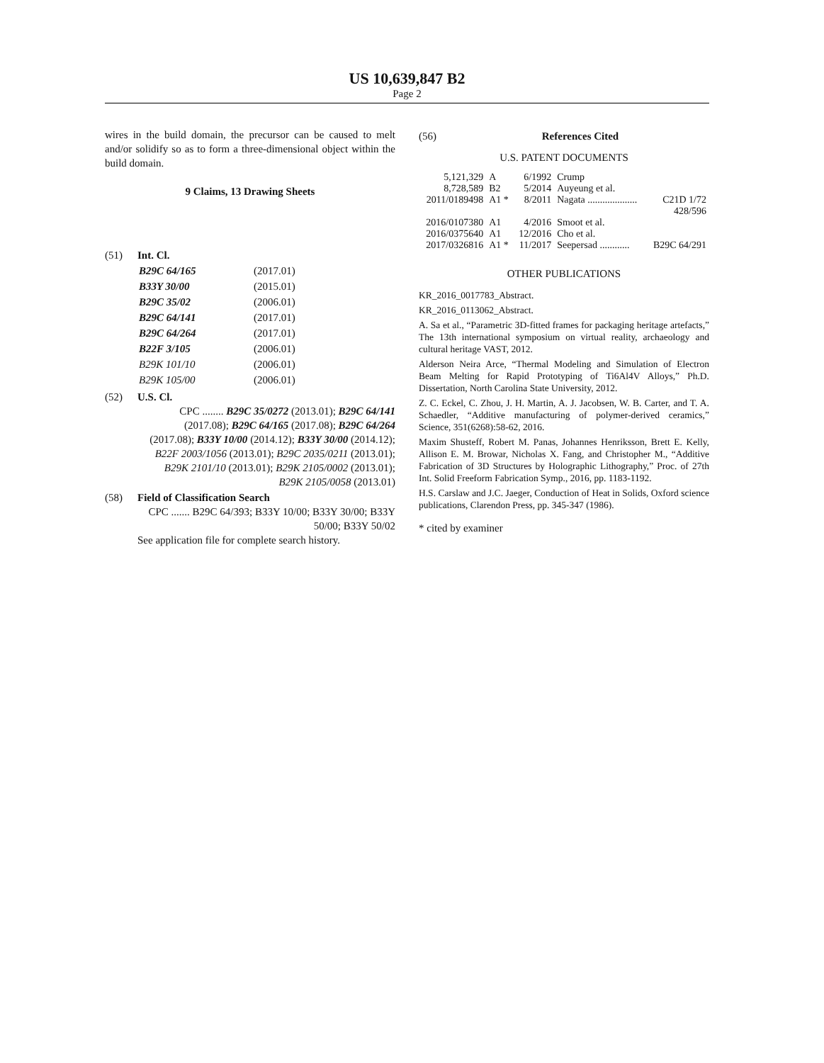US 10,639,847 B2
Page 2
wires in the build domain, the precursor can be caused to melt and/or solidify so as to form a three-dimensional object within the build domain.
9 Claims, 13 Drawing Sheets
(51) Int. Cl.
| B29C 64/165 | (2017.01) |
| B33Y 30/00 | (2015.01) |
| B29C 35/02 | (2006.01) |
| B29C 64/141 | (2017.01) |
| B29C 64/264 | (2017.01) |
| B22F 3/105 | (2006.01) |
| B29K 101/10 | (2006.01) |
| B29K 105/00 | (2006.01) |
(52) U.S. Cl.
CPC ........ B29C 35/0272 (2013.01); B29C 64/141 (2017.08); B29C 64/165 (2017.08); B29C 64/264 (2017.08); B33Y 10/00 (2014.12); B33Y 30/00 (2014.12); B22F 2003/1056 (2013.01); B29C 2035/0211 (2013.01); B29K 2101/10 (2013.01); B29K 2105/0002 (2013.01); B29K 2105/0058 (2013.01)
(58) Field of Classification Search
CPC ....... B29C 64/393; B33Y 10/00; B33Y 30/00; B33Y 50/00; B33Y 50/02
See application file for complete search history.
(56) References Cited
U.S. PATENT DOCUMENTS
| 5,121,329 | A | 6/1992 | Crump | |
| 8,728,589 | B2 | 5/2014 | Auyeung et al. | |
| 2011/0189498 | A1 * | 8/2011 | Nagata .................... | C21D 1/72 428/596 |
| 2016/0107380 | A1 | 4/2016 | Smoot et al. | |
| 2016/0375640 | A1 | 12/2016 | Cho et al. | |
| 2017/0326816 | A1 * | 11/2017 | Seepersad ............ | B29C 64/291 |
OTHER PUBLICATIONS
KR_2016_0017783_Abstract.
KR_2016_0113062_Abstract.
A. Sa et al., “Parametric 3D-fitted frames for packaging heritage artefacts,” The 13th international symposium on virtual reality, archaeology and cultural heritage VAST, 2012.
Alderson Neira Arce, “Thermal Modeling and Simulation of Electron Beam Melting for Rapid Prototyping of Ti6Al4V Alloys,” Ph.D. Dissertation, North Carolina State University, 2012.
Z. C. Eckel, C. Zhou, J. H. Martin, A. J. Jacobsen, W. B. Carter, and T. A. Schaedler, “Additive manufacturing of polymer-derived ceramics,” Science, 351(6268):58-62, 2016.
Maxim Shusteff, Robert M. Panas, Johannes Henriksson, Brett E. Kelly, Allison E. M. Browar, Nicholas X. Fang, and Christopher M., “Additive Fabrication of 3D Structures by Holographic Lithography,” Proc. of 27th Int. Solid Freeform Fabrication Symp., 2016, pp. 1183-1192.
H.S. Carslaw and J.C. Jaeger, Conduction of Heat in Solids, Oxford science publications, Clarendon Press, pp. 345-347 (1986).
* cited by examiner